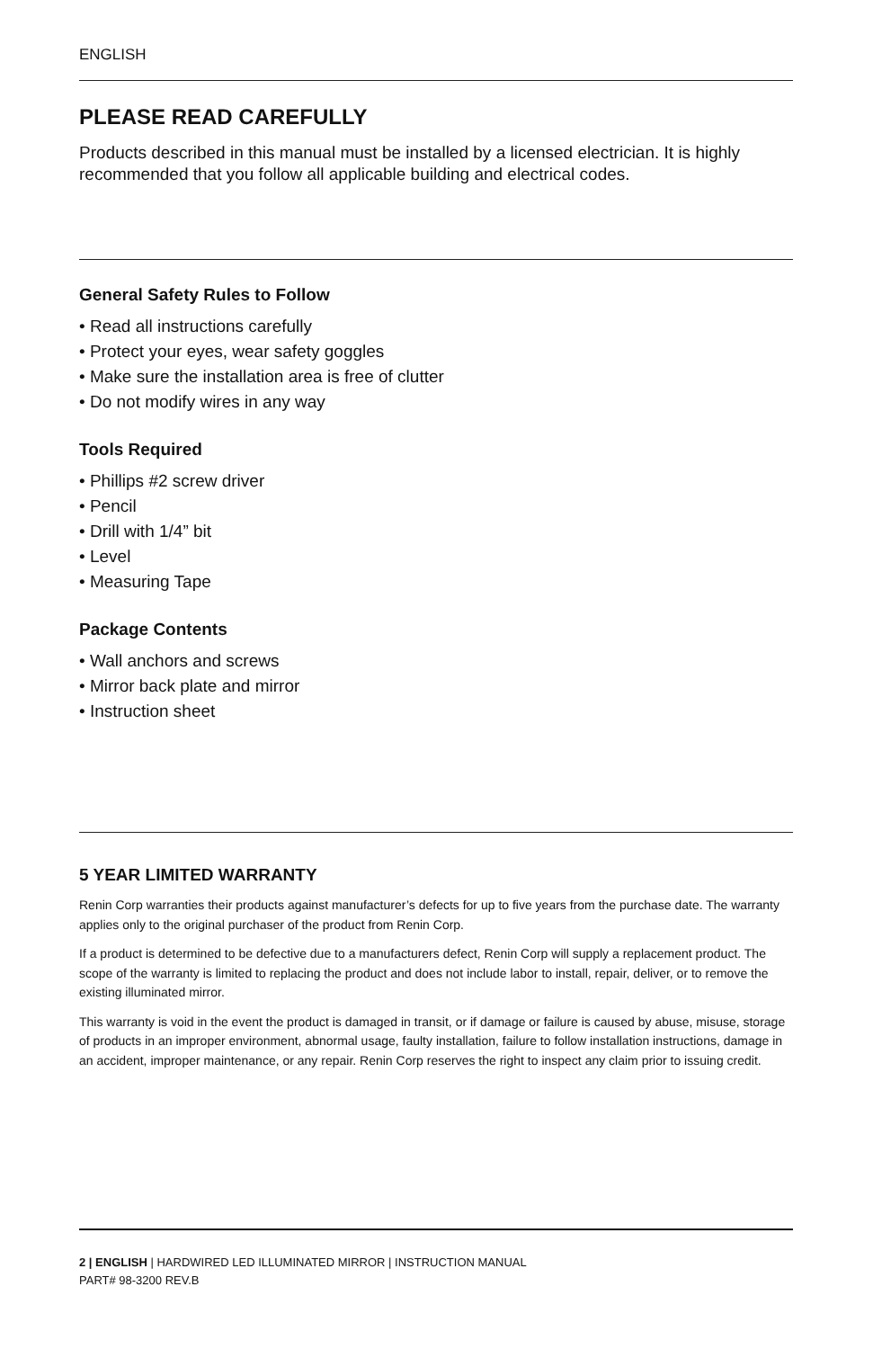ENGLISH
PLEASE READ CAREFULLY
Products described in this manual must be installed by a licensed electrician. It is highly recommended that you follow all applicable building and electrical codes.
General Safety Rules to Follow
• Read all instructions carefully
• Protect your eyes, wear safety goggles
• Make sure the installation area is free of clutter
• Do not modify wires in any way
Tools Required
• Phillips #2 screw driver
• Pencil
• Drill with 1/4” bit
• Level
• Measuring Tape
Package Contents
• Wall anchors and screws
• Mirror back plate and mirror
• Instruction sheet
5 YEAR LIMITED WARRANTY
Renin Corp warranties their products against manufacturer’s defects for up to five years from the purchase date. The warranty applies only to the original purchaser of the product from Renin Corp.
If a product is determined to be defective due to a manufacturers defect, Renin Corp will supply a replacement product. The scope of the warranty is limited to replacing the product and does not include labor to install, repair, deliver, or to remove the existing illuminated mirror.
This warranty is void in the event the product is damaged in transit, or if damage or failure is caused by abuse, misuse, storage of products in an improper environment, abnormal usage, faulty installation, failure to follow installation instructions, damage in an accident, improper maintenance, or any repair. Renin Corp reserves the right to inspect any claim prior to issuing credit.
2 | ENGLISH | HARDWIRED LED ILLUMINATED MIRROR | INSTRUCTION MANUAL
PART# 98-3200 REV.B